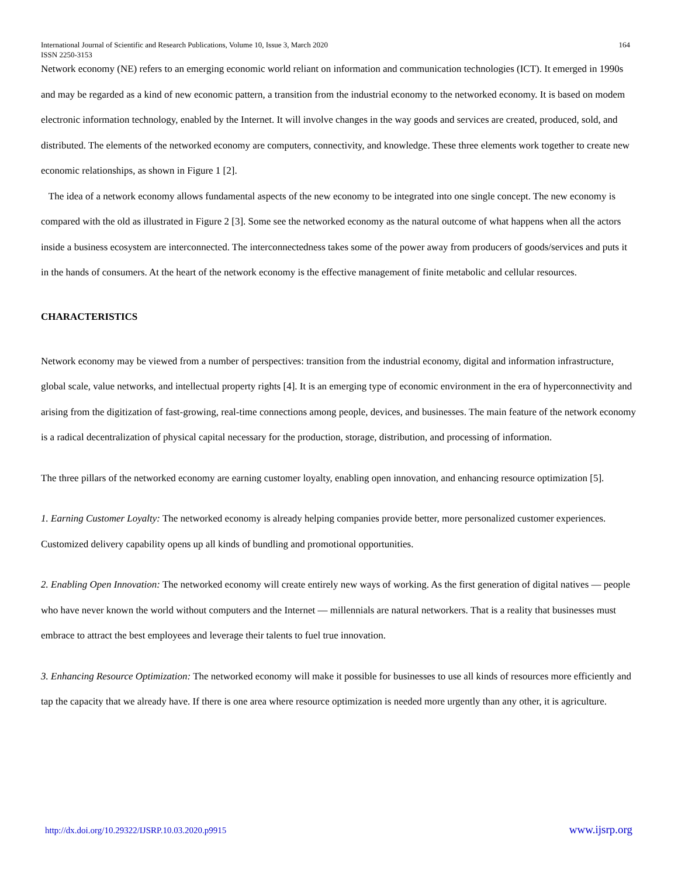International Journal of Scientific and Research Publications, Volume 10, Issue 3, March 2020
ISSN 2250-3153 164
Network economy (NE) refers to an emerging economic world reliant on information and communication technologies (ICT). It emerged in 1990s and may be regarded as a kind of new economic pattern, a transition from the industrial economy to the networked economy. It is based on modem electronic information technology, enabled by the Internet. It will involve changes in the way goods and services are created, produced, sold, and distributed. The elements of the networked economy are computers, connectivity, and knowledge. These three elements work together to create new economic relationships, as shown in Figure 1 [2].
The idea of a network economy allows fundamental aspects of the new economy to be integrated into one single concept. The new economy is compared with the old as illustrated in Figure 2 [3]. Some see the networked economy as the natural outcome of what happens when all the actors inside a business ecosystem are interconnected. The interconnectedness takes some of the power away from producers of goods/services and puts it in the hands of consumers. At the heart of the network economy is the effective management of finite metabolic and cellular resources.
CHARACTERISTICS
Network economy may be viewed from a number of perspectives: transition from the industrial economy, digital and information infrastructure, global scale, value networks, and intellectual property rights [4]. It is an emerging type of economic environment in the era of hyperconnectivity and arising from the digitization of fast-growing, real-time connections among people, devices, and businesses. The main feature of the network economy is a radical decentralization of physical capital necessary for the production, storage, distribution, and processing of information.
The three pillars of the networked economy are earning customer loyalty, enabling open innovation, and enhancing resource optimization [5].
1. Earning Customer Loyalty: The networked economy is already helping companies provide better, more personalized customer experiences. Customized delivery capability opens up all kinds of bundling and promotional opportunities.
2. Enabling Open Innovation: The networked economy will create entirely new ways of working. As the first generation of digital natives — people who have never known the world without computers and the Internet — millennials are natural networkers. That is a reality that businesses must embrace to attract the best employees and leverage their talents to fuel true innovation.
3. Enhancing Resource Optimization: The networked economy will make it possible for businesses to use all kinds of resources more efficiently and tap the capacity that we already have. If there is one area where resource optimization is needed more urgently than any other, it is agriculture.
http://dx.doi.org/10.29322/IJSRP.10.03.2020.p9915 www.ijsrp.org